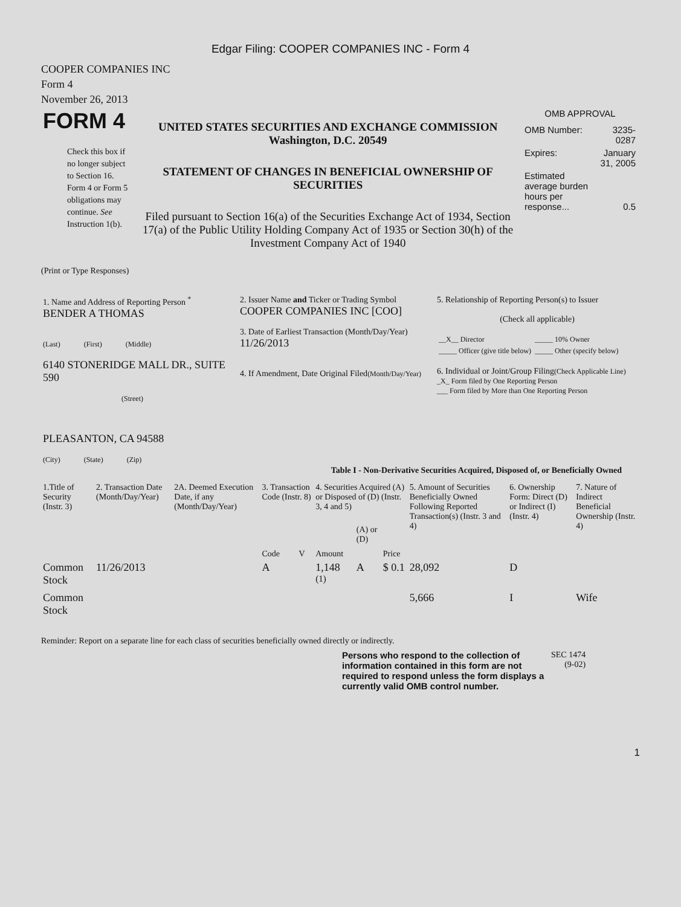Edgar Filing: COOPER COMPANIES INC - Form 4
COOPER COMPANIES INC
Form 4
November 26, 2013
| FORM 4 Check this box if no longer subject to Section 16. Form 4 or Form 5 obligations may continue. See Instruction 1(b). | UNITED STATES SECURITIES AND EXCHANGE COMMISSION Washington, D.C. 20549 STATEMENT OF CHANGES IN BENEFICIAL OWNERSHIP OF SECURITIES Filed pursuant to Section 16(a) of the Securities Exchange Act of 1934, Section 17(a) of the Public Utility Holding Company Act of 1935 or Section 30(h) of the Investment Company Act of 1940 | OMB APPROVAL / OMB Number: / 3235-0287 / / Expires: / January 31, 2005 / / Estimated average burden hours per response... / 0.5 / |
(Print or Type Responses)
| 1. Name and Address of Reporting Person <sup>*</sup> BENDER A THOMAS (Last) (First) (Middle) 6140 STONERIDGE MALL DR., SUITE 590 (Street) PLEASANTON, CA 94588 (City) (State) (Zip) | 2. Issuer Name and Ticker or Trading Symbol COOPER COMPANIES INC [COO] 3. Date of Earliest Transaction (Month/Day/Year) 11/26/2013 4. If Amendment, Date Original Filed (Month/Day/Year) | 5. Relationship of Reporting Person(s) to Issuer (Check all applicable) / __X__ Director / _____ 10% Owner / / _____ Officer (give title below) / _____ Other (specify below) / 6. Individual or Joint/Group Filing (Check Applicable Line) _X_ Form filed by One Reporting Person ___ Form filed by More than One Reporting Person |
Table I - Non-Derivative Securities Acquired, Disposed of, or Beneficially Owned
| 1.Title of Security (Instr. 3) | 2. Transaction Date (Month/Day/Year) | 2A. Deemed Execution Date, if any (Month/Day/Year) | 3. Transaction Code (Instr. 8) | | 4. Securities Acquired (A) or Disposed of (D) (Instr. 3, 4 and 5) | | | 5. Amount of Securities Beneficially Owned Following Reported Transaction(s) (Instr. 3 and 4) | 6. Ownership Form: Direct (D) or Indirect (I) (Instr. 4) | 7. Nature of Indirect Beneficial Ownership (Instr. 4) |
| --- | --- | --- | --- | --- | --- | --- | --- | --- | --- | --- |
| | | | Code | V | Amount | (A) or (D) | Price | | | |
| Common Stock | 11/26/2013 | | A | | 1,148 <sup>(1)</sup> | A | $ 0.1 | 28,092 | D | |
| Common Stock | | | | | | | | 5,666 | I | Wife |
Reminder: Report on a separate line for each class of securities beneficially owned directly or indirectly.
| Persons who respond to the collection of information contained in this form are not required to respond unless the form displays a currently valid OMB control number. | SEC 1474 (9-02) |
1